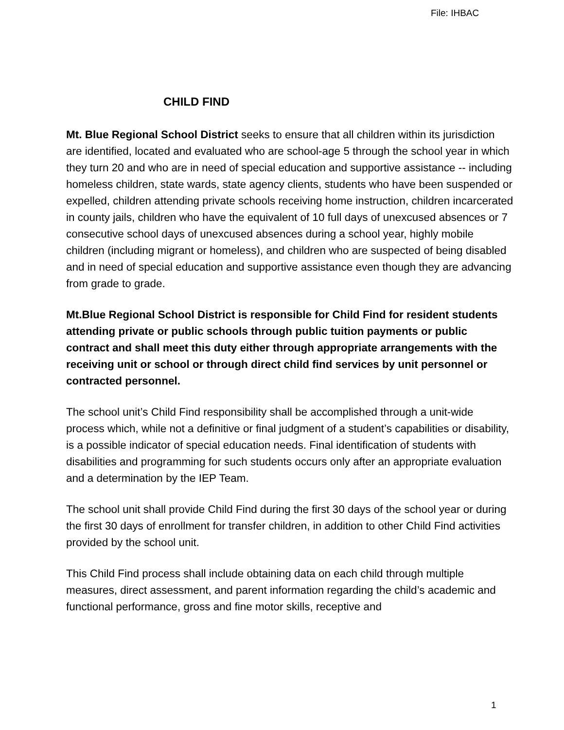File: IHBAC
CHILD FIND
Mt. Blue Regional School District seeks to ensure that all children within its jurisdiction are identified, located and evaluated who are school-age 5 through the school year in which they turn 20 and who are in need of special education and supportive assistance -- including homeless children, state wards, state agency clients, students who have been suspended or expelled, children attending private schools receiving home instruction, children incarcerated in county jails, children who have the equivalent of 10 full days of unexcused absences or 7 consecutive school days of unexcused absences during a school year, highly mobile children (including migrant or homeless), and children who are suspected of being disabled and in need of special education and supportive assistance even though they are advancing from grade to grade.
Mt.Blue Regional School District is responsible for Child Find for resident students attending private or public schools through public tuition payments or public contract and shall meet this duty either through appropriate arrangements with the receiving unit or school or through direct child find services by unit personnel or contracted personnel.
The school unit’s Child Find responsibility shall be accomplished through a unit-wide process which, while not a definitive or final judgment of a student’s capabilities or disability, is a possible indicator of special education needs. Final identification of students with disabilities and programming for such students occurs only after an appropriate evaluation and a determination by the IEP Team.
The school unit shall provide Child Find during the first 30 days of the school year or during the first 30 days of enrollment for transfer children, in addition to other Child Find activities provided by the school unit.
This Child Find process shall include obtaining data on each child through multiple measures, direct assessment, and parent information regarding the child’s academic and functional performance, gross and fine motor skills, receptive and
1